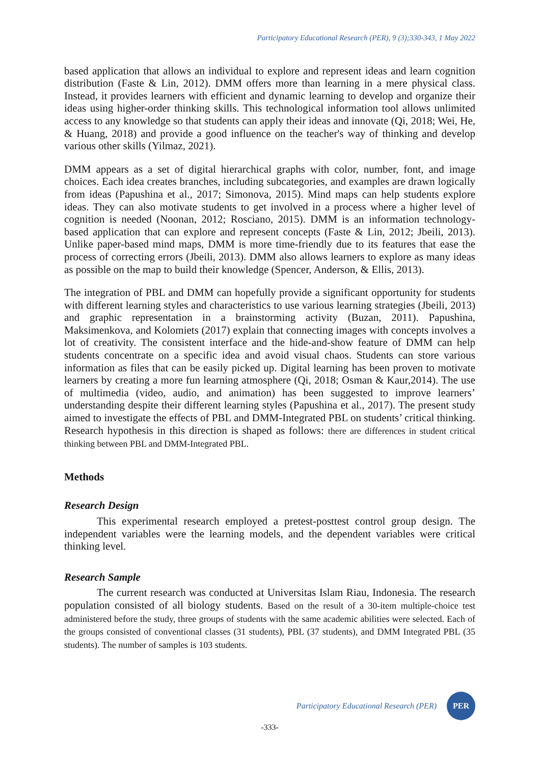Participatory Educational Research (PER), 9 (3);330-343, 1 May 2022
based application that allows an individual to explore and represent ideas and learn cognition distribution (Faste & Lin, 2012). DMM offers more than learning in a mere physical class. Instead, it provides learners with efficient and dynamic learning to develop and organize their ideas using higher-order thinking skills. This technological information tool allows unlimited access to any knowledge so that students can apply their ideas and innovate (Qi, 2018; Wei, He, & Huang, 2018) and provide a good influence on the teacher's way of thinking and develop various other skills (Yilmaz, 2021).
DMM appears as a set of digital hierarchical graphs with color, number, font, and image choices. Each idea creates branches, including subcategories, and examples are drawn logically from ideas (Papushina et al., 2017; Simonova, 2015). Mind maps can help students explore ideas. They can also motivate students to get involved in a process where a higher level of cognition is needed (Noonan, 2012; Rosciano, 2015). DMM is an information technology-based application that can explore and represent concepts (Faste & Lin, 2012; Jbeili, 2013). Unlike paper-based mind maps, DMM is more time-friendly due to its features that ease the process of correcting errors (Jbeili, 2013). DMM also allows learners to explore as many ideas as possible on the map to build their knowledge (Spencer, Anderson, & Ellis, 2013).
The integration of PBL and DMM can hopefully provide a significant opportunity for students with different learning styles and characteristics to use various learning strategies (Jbeili, 2013) and graphic representation in a brainstorming activity (Buzan, 2011). Papushina, Maksimenkova, and Kolomiets (2017) explain that connecting images with concepts involves a lot of creativity. The consistent interface and the hide-and-show feature of DMM can help students concentrate on a specific idea and avoid visual chaos. Students can store various information as files that can be easily picked up. Digital learning has been proven to motivate learners by creating a more fun learning atmosphere (Qi, 2018; Osman & Kaur,2014). The use of multimedia (video, audio, and animation) has been suggested to improve learners’ understanding despite their different learning styles (Papushina et al., 2017). The present study aimed to investigate the effects of PBL and DMM-Integrated PBL on students’ critical thinking. Research hypothesis in this direction is shaped as follows: there are differences in student critical thinking between PBL and DMM-Integrated PBL.
Methods
Research Design
This experimental research employed a pretest-posttest control group design. The independent variables were the learning models, and the dependent variables were critical thinking level.
Research Sample
The current research was conducted at Universitas Islam Riau, Indonesia. The research population consisted of all biology students. Based on the result of a 30-item multiple-choice test administered before the study, three groups of students with the same academic abilities were selected. Each of the groups consisted of conventional classes (31 students), PBL (37 students), and DMM Integrated PBL (35 students). The number of samples is 103 students.
Participatory Educational Research (PER)
PER
-333-